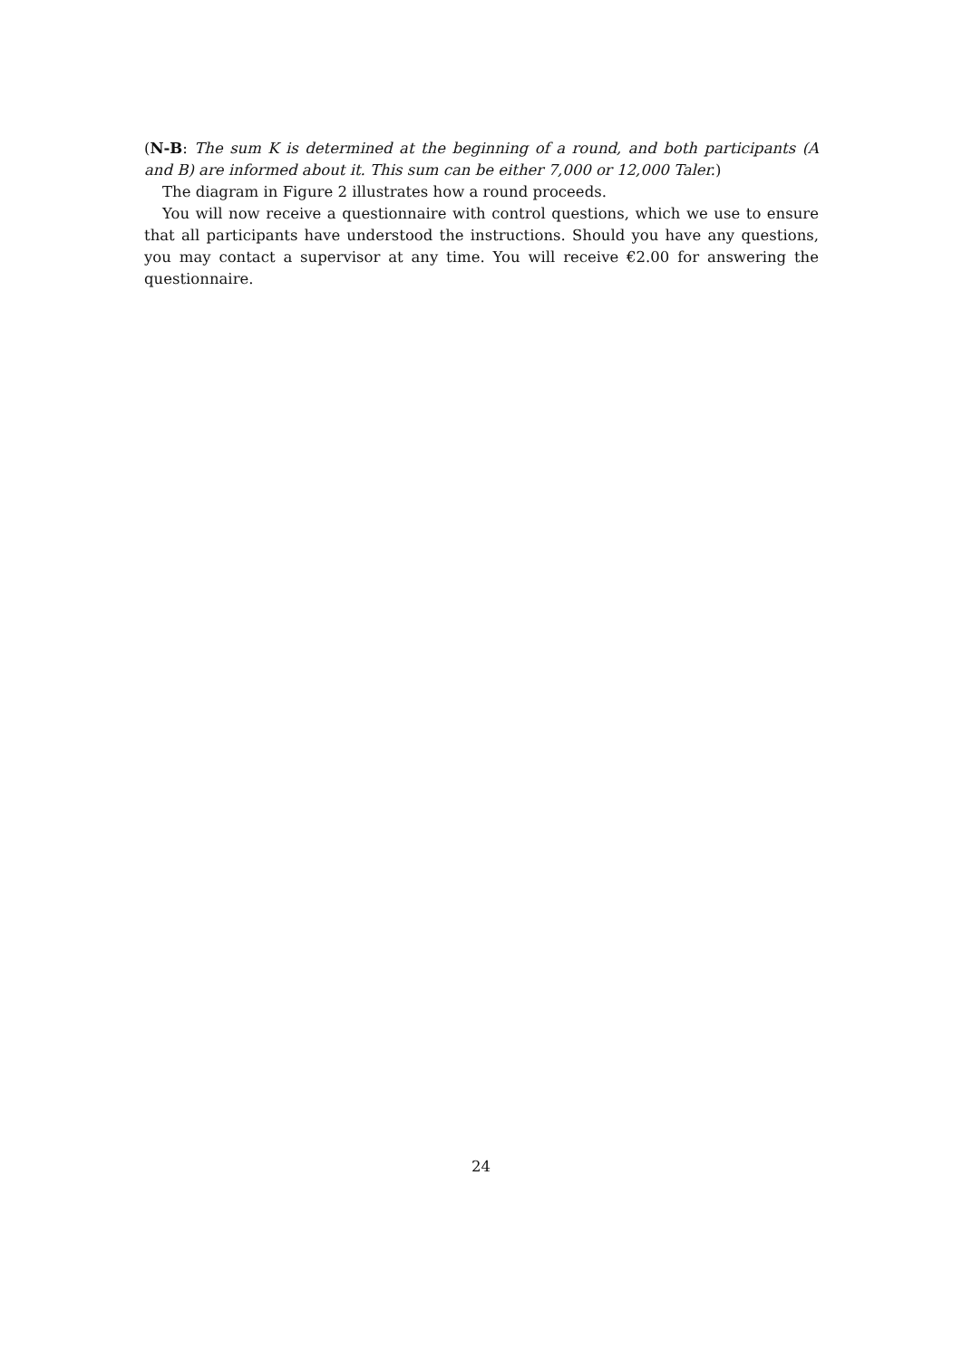(N-B: The sum K is determined at the beginning of a round, and both participants (A and B) are informed about it. This sum can be either 7,000 or 12,000 Taler.)
The diagram in Figure 2 illustrates how a round proceeds.
You will now receive a questionnaire with control questions, which we use to ensure that all participants have understood the instructions. Should you have any questions, you may contact a supervisor at any time. You will receive €2.00 for answering the questionnaire.
24